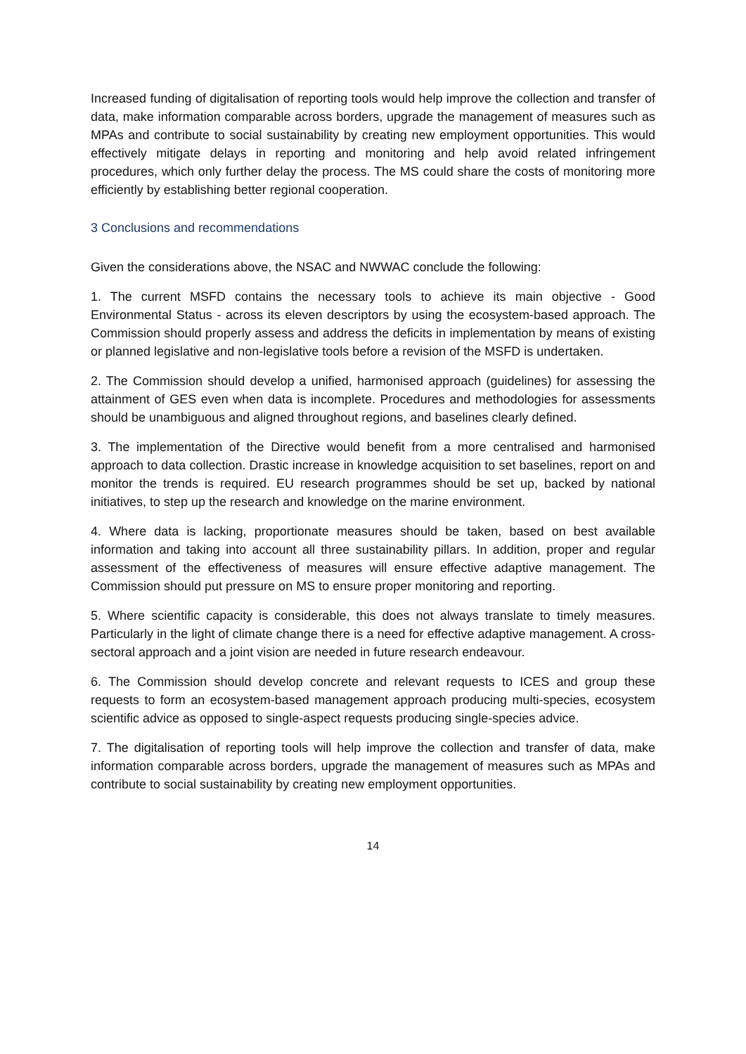Increased funding of digitalisation of reporting tools would help improve the collection and transfer of data, make information comparable across borders, upgrade the management of measures such as MPAs and contribute to social sustainability by creating new employment opportunities. This would effectively mitigate delays in reporting and monitoring and help avoid related infringement procedures, which only further delay the process. The MS could share the costs of monitoring more efficiently by establishing better regional cooperation.
3 Conclusions and recommendations
Given the considerations above, the NSAC and NWWAC conclude the following:
1. The current MSFD contains the necessary tools to achieve its main objective - Good Environmental Status - across its eleven descriptors by using the ecosystem-based approach. The Commission should properly assess and address the deficits in implementation by means of existing or planned legislative and non-legislative tools before a revision of the MSFD is undertaken.
2. The Commission should develop a unified, harmonised approach (guidelines) for assessing the attainment of GES even when data is incomplete. Procedures and methodologies for assessments should be unambiguous and aligned throughout regions, and baselines clearly defined.
3. The implementation of the Directive would benefit from a more centralised and harmonised approach to data collection. Drastic increase in knowledge acquisition to set baselines, report on and monitor the trends is required. EU research programmes should be set up, backed by national initiatives, to step up the research and knowledge on the marine environment.
4. Where data is lacking, proportionate measures should be taken, based on best available information and taking into account all three sustainability pillars. In addition, proper and regular assessment of the effectiveness of measures will ensure effective adaptive management. The Commission should put pressure on MS to ensure proper monitoring and reporting.
5. Where scientific capacity is considerable, this does not always translate to timely measures. Particularly in the light of climate change there is a need for effective adaptive management. A cross-sectoral approach and a joint vision are needed in future research endeavour.
6. The Commission should develop concrete and relevant requests to ICES and group these requests to form an ecosystem-based management approach producing multi-species, ecosystem scientific advice as opposed to single-aspect requests producing single-species advice.
7. The digitalisation of reporting tools will help improve the collection and transfer of data, make information comparable across borders, upgrade the management of measures such as MPAs and contribute to social sustainability by creating new employment opportunities.
14